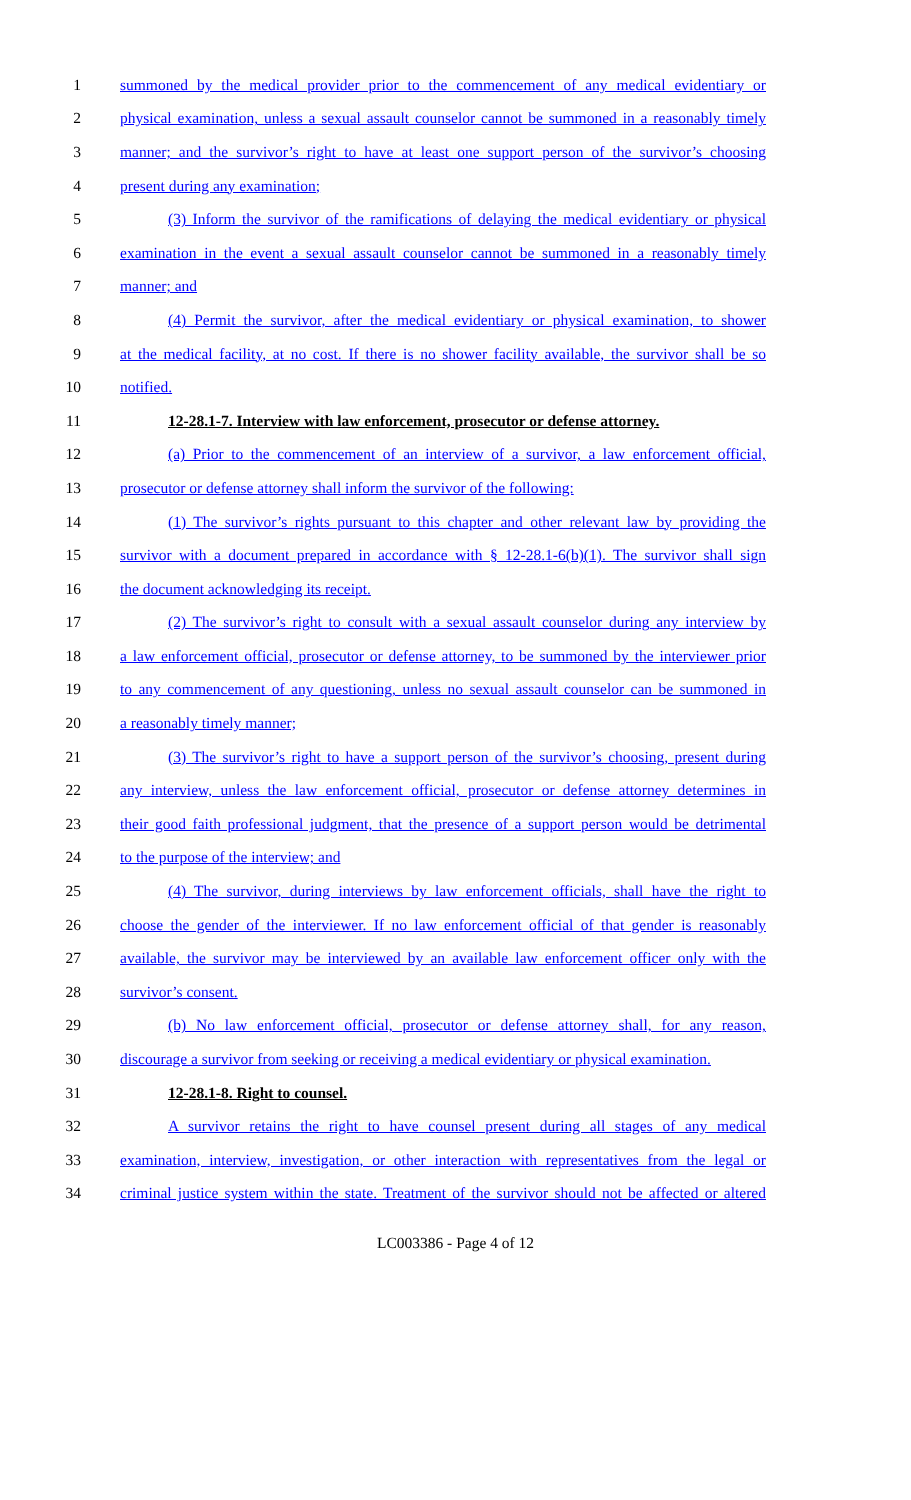1 summoned by the medical provider prior to the commencement of any medical evidentiary or
2 physical examination, unless a sexual assault counselor cannot be summoned in a reasonably timely
3 manner; and the survivor’s right to have at least one support person of the survivor’s choosing
4 present during any examination;
5 (3) Inform the survivor of the ramifications of delaying the medical evidentiary or physical
6 examination in the event a sexual assault counselor cannot be summoned in a reasonably timely
7 manner; and
8 (4) Permit the survivor, after the medical evidentiary or physical examination, to shower
9 at the medical facility, at no cost. If there is no shower facility available, the survivor shall be so
10 notified.
11 12-28.1-7. Interview with law enforcement, prosecutor or defense attorney.
12 (a) Prior to the commencement of an interview of a survivor, a law enforcement official,
13 prosecutor or defense attorney shall inform the survivor of the following:
14 (1) The survivor’s rights pursuant to this chapter and other relevant law by providing the
15 survivor with a document prepared in accordance with § 12-28.1-6(b)(1). The survivor shall sign
16 the document acknowledging its receipt.
17 (2) The survivor’s right to consult with a sexual assault counselor during any interview by
18 a law enforcement official, prosecutor or defense attorney, to be summoned by the interviewer prior
19 to any commencement of any questioning, unless no sexual assault counselor can be summoned in
20 a reasonably timely manner;
21 (3) The survivor’s right to have a support person of the survivor’s choosing, present during
22 any interview, unless the law enforcement official, prosecutor or defense attorney determines in
23 their good faith professional judgment, that the presence of a support person would be detrimental
24 to the purpose of the interview; and
25 (4) The survivor, during interviews by law enforcement officials, shall have the right to
26 choose the gender of the interviewer. If no law enforcement official of that gender is reasonably
27 available, the survivor may be interviewed by an available law enforcement officer only with the
28 survivor’s consent.
29 (b) No law enforcement official, prosecutor or defense attorney shall, for any reason,
30 discourage a survivor from seeking or receiving a medical evidentiary or physical examination.
31 12-28.1-8. Right to counsel.
32 A survivor retains the right to have counsel present during all stages of any medical
33 examination, interview, investigation, or other interaction with representatives from the legal or
34 criminal justice system within the state. Treatment of the survivor should not be affected or altered
LC003386 - Page 4 of 12